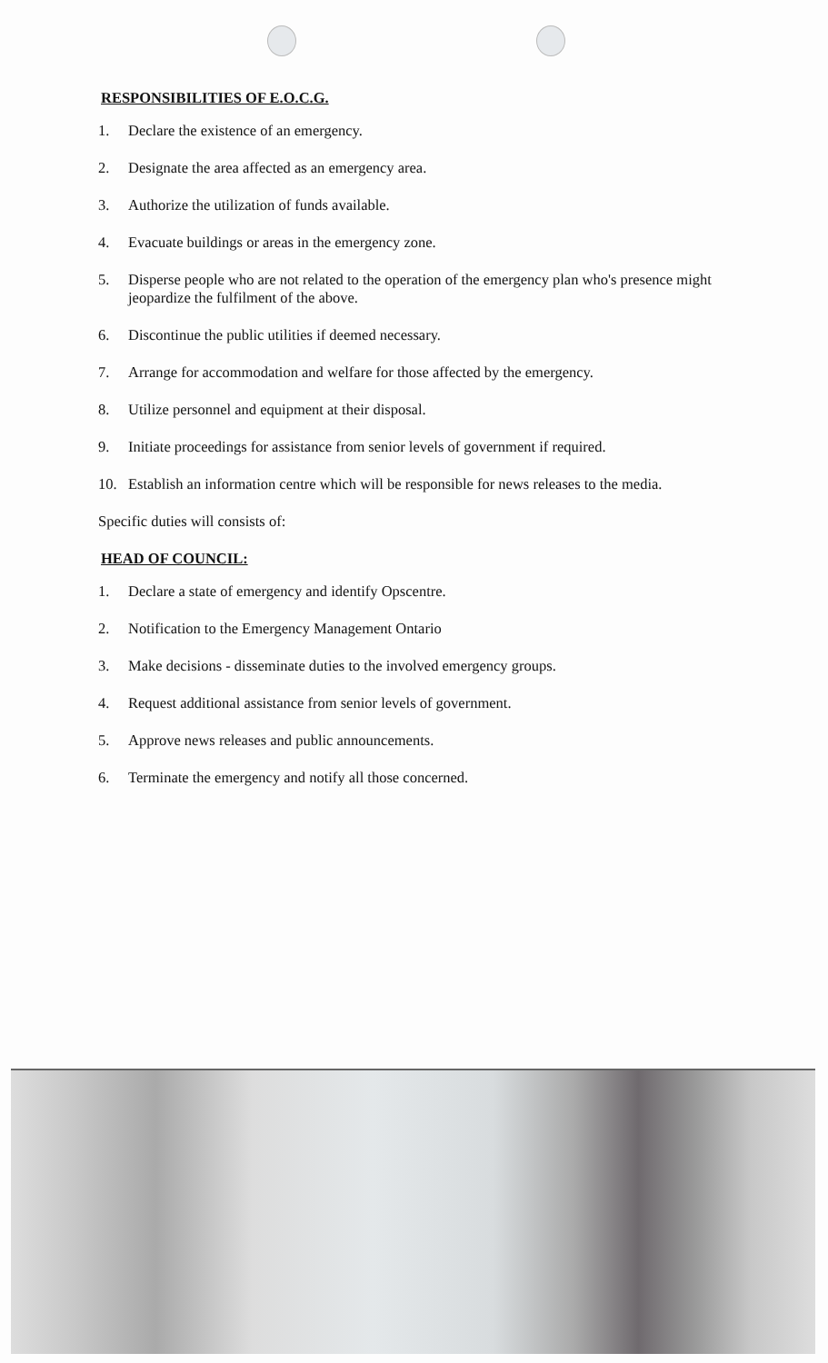RESPONSIBILITIES OF E.O.C.G.
1. Declare the existence of an emergency.
2. Designate the area affected as an emergency area.
3. Authorize the utilization of funds available.
4. Evacuate buildings or areas in the emergency zone.
5. Disperse people who are not related to the operation of the emergency plan who's presence might jeopardize the fulfilment of the above.
6. Discontinue the public utilities if deemed necessary.
7. Arrange for accommodation and welfare for those affected by the emergency.
8. Utilize personnel and equipment at their disposal.
9. Initiate proceedings for assistance from senior levels of government if required.
10. Establish an information centre which will be responsible for news releases to the media.
Specific duties will consists of:
HEAD OF COUNCIL:
1. Declare a state of emergency and identify Opscentre.
2. Notification to the Emergency Management Ontario
3. Make decisions - disseminate duties to the involved emergency groups.
4. Request additional assistance from senior levels of government.
5. Approve news releases and public announcements.
6. Terminate the emergency and notify all those concerned.